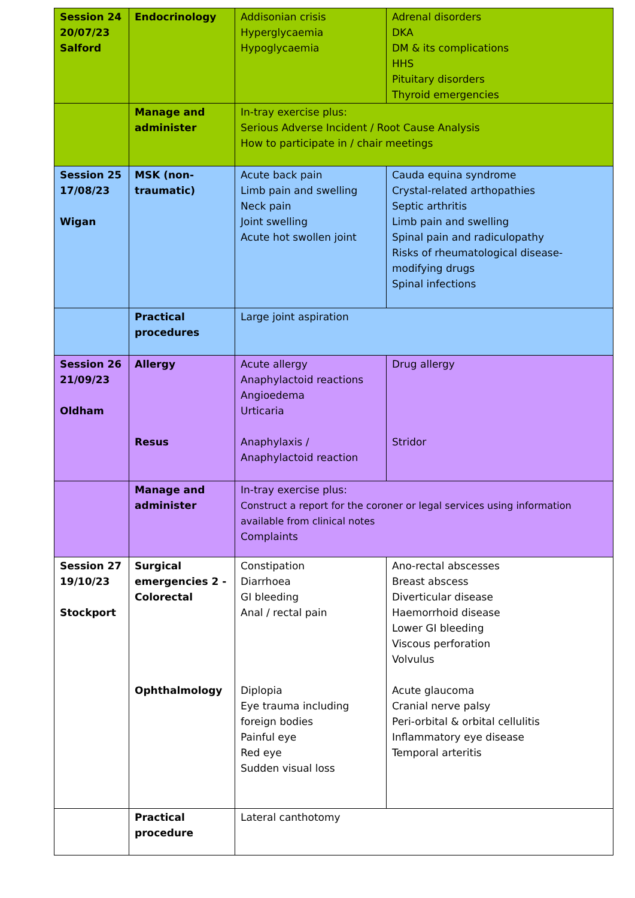| Session 24 20/07/23 Salford | Endocrinology | Addisonian crisis Hyperglycaemia Hypoglycaemia | Adrenal disorders DKA DM & its complications HHS Pituitary disorders Thyroid emergencies |
| | Manage and administer | In-tray exercise plus: Serious Adverse Incident / Root Cause Analysis How to participate in / chair meetings | |
| Session 25 17/08/23 Wigan | MSK (non-traumatic) | Acute back pain Limb pain and swelling Neck pain Joint swelling Acute hot swollen joint | Cauda equina syndrome Crystal-related arthopathies Septic arthritis Limb pain and swelling Spinal pain and radiculopathy Risks of rheumatological disease-modifying drugs Spinal infections |
| | Practical procedures | Large joint aspiration | |
| Session 26 21/09/23 Oldham | Allergy Resus | Acute allergy Anaphylactoid reactions Angioedema Urticaria Anaphylaxis / Anaphylactoid reaction | Drug allergy Stridor |
| | Manage and administer | In-tray exercise plus: Construct a report for the coroner or legal services using information available from clinical notes Complaints | |
| Session 27 19/10/23 Stockport | Surgical emergencies 2 - Colorectal Ophthalmology | Constipation Diarrhoea GI bleeding Anal / rectal pain Diplopia Eye trauma including foreign bodies Painful eye Red eye Sudden visual loss | Ano-rectal abscesses Breast abscess Diverticular disease Haemorrhoid disease Lower GI bleeding Viscous perforation Volvulus Acute glaucoma Cranial nerve palsy Peri-orbital & orbital cellulitis Inflammatory eye disease Temporal arteritis |
| | Practical procedure | Lateral canthotomy | |